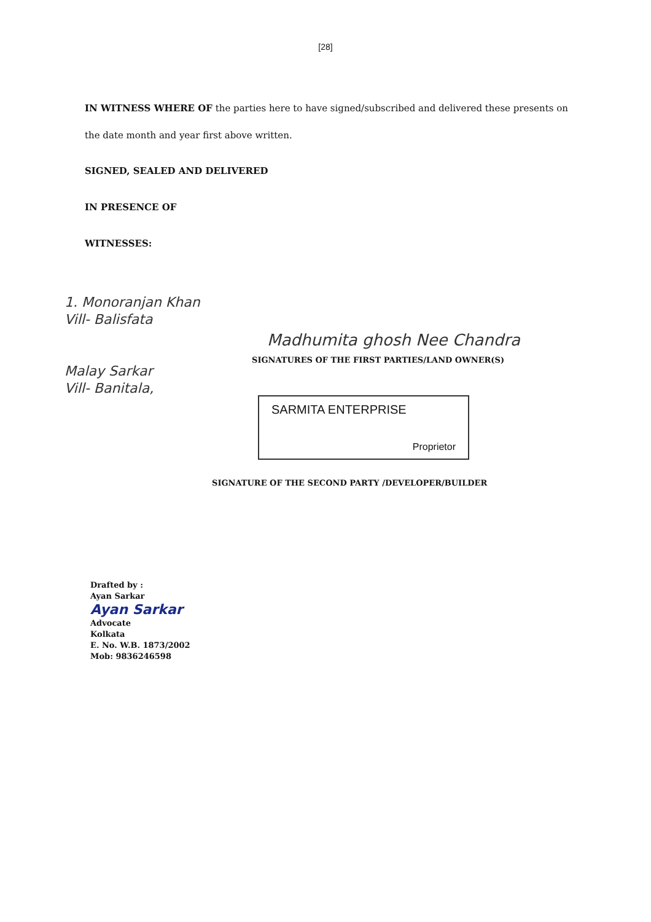[28]
IN WITNESS WHERE OF the parties here to have signed/subscribed and delivered these presents on the date month and year first above written.
SIGNED, SEALED AND DELIVERED
IN PRESENCE OF
WITNESSES:
1. Monoranjan Khan
Vill- Balisfata
Malay Sarkar
Vill- Banitala,
Madhumita ghosh Nee Chandra
SIGNATURES OF THE FIRST PARTIES/LAND OWNER(S)
SARMITA ENTERPRISE
Proprietor
SIGNATURE OF THE SECOND PARTY /DEVELOPER/BUILDER
Drafted by :
Ayan Sarkar
Ayan Sarkar
Advocate
Kolkata
E. No. W.B. 1873/2002
Mob: 9836246598